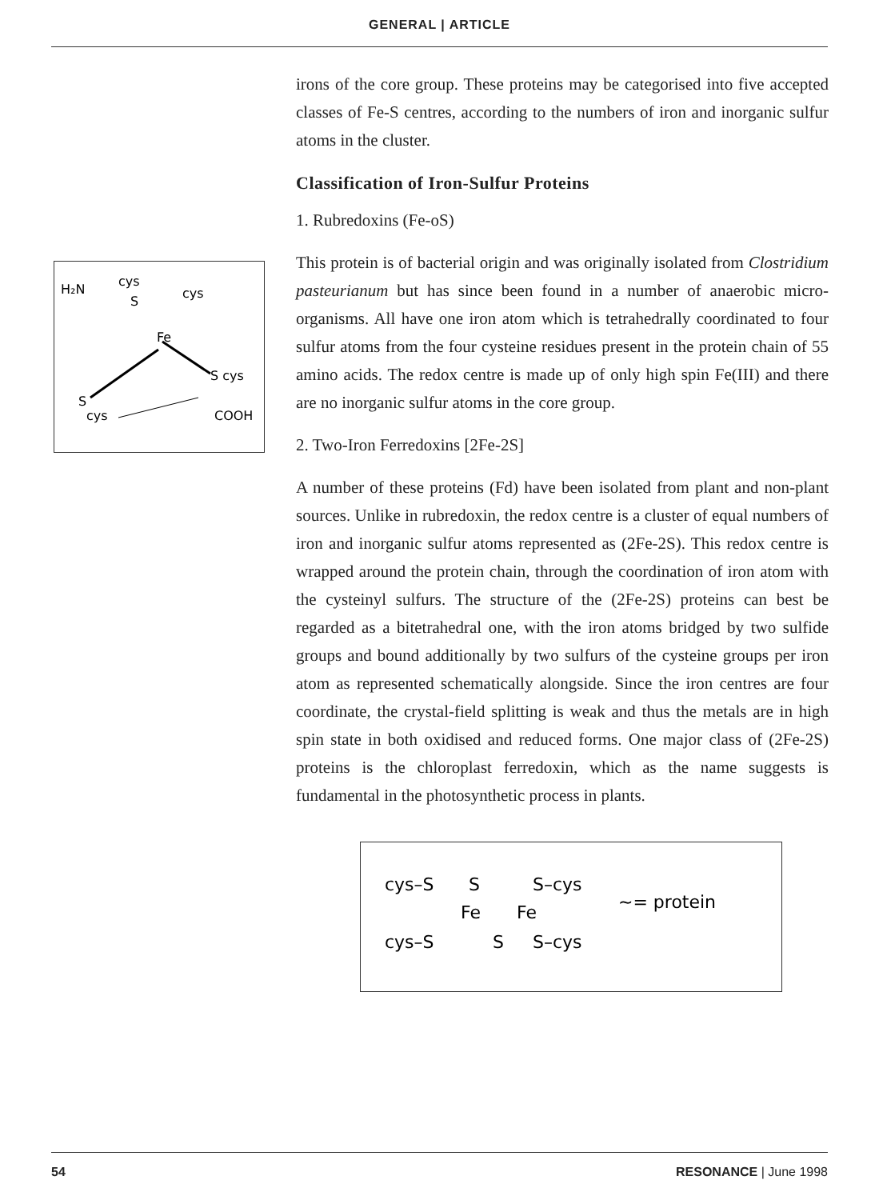GENERAL | ARTICLE
H₂N
cys
S
cys
Fe
S cys
S
cys
COOH
irons of the core group. These proteins may be categorised into five accepted classes of Fe-S centres, according to the numbers of iron and inorganic sulfur atoms in the cluster.
Classification of Iron-Sulfur Proteins
1. Rubredoxins (Fe-oS)
This protein is of bacterial origin and was originally isolated from Clostridium pasteurianum but has since been found in a number of anaerobic micro-organisms. All have one iron atom which is tetrahedrally coordinated to four sulfur atoms from the four cysteine residues present in the protein chain of 55 amino acids. The redox centre is made up of only high spin Fe(III) and there are no inorganic sulfur atoms in the core group.
2. Two-Iron Ferredoxins [2Fe-2S]
A number of these proteins (Fd) have been isolated from plant and non-plant sources. Unlike in rubredoxin, the redox centre is a cluster of equal numbers of iron and inorganic sulfur atoms represented as (2Fe-2S). This redox centre is wrapped around the protein chain, through the coordination of iron atom with the cysteinyl sulfurs. The structure of the (2Fe-2S) proteins can best be regarded as a bitetrahedral one, with the iron atoms bridged by two sulfide groups and bound additionally by two sulfurs of the cysteine groups per iron atom as represented schematically alongside. Since the iron centres are four coordinate, the crystal-field splitting is weak and thus the metals are in high spin state in both oxidised and reduced forms. One major class of (2Fe-2S) proteins is the chloroplast ferredoxin, which as the name suggests is fundamental in the photosynthetic process in plants.
cys–S
S
S–cys
Fe
Fe
cys–S
S
S–cys
∼= protein
54 RESONANCE | June 1998